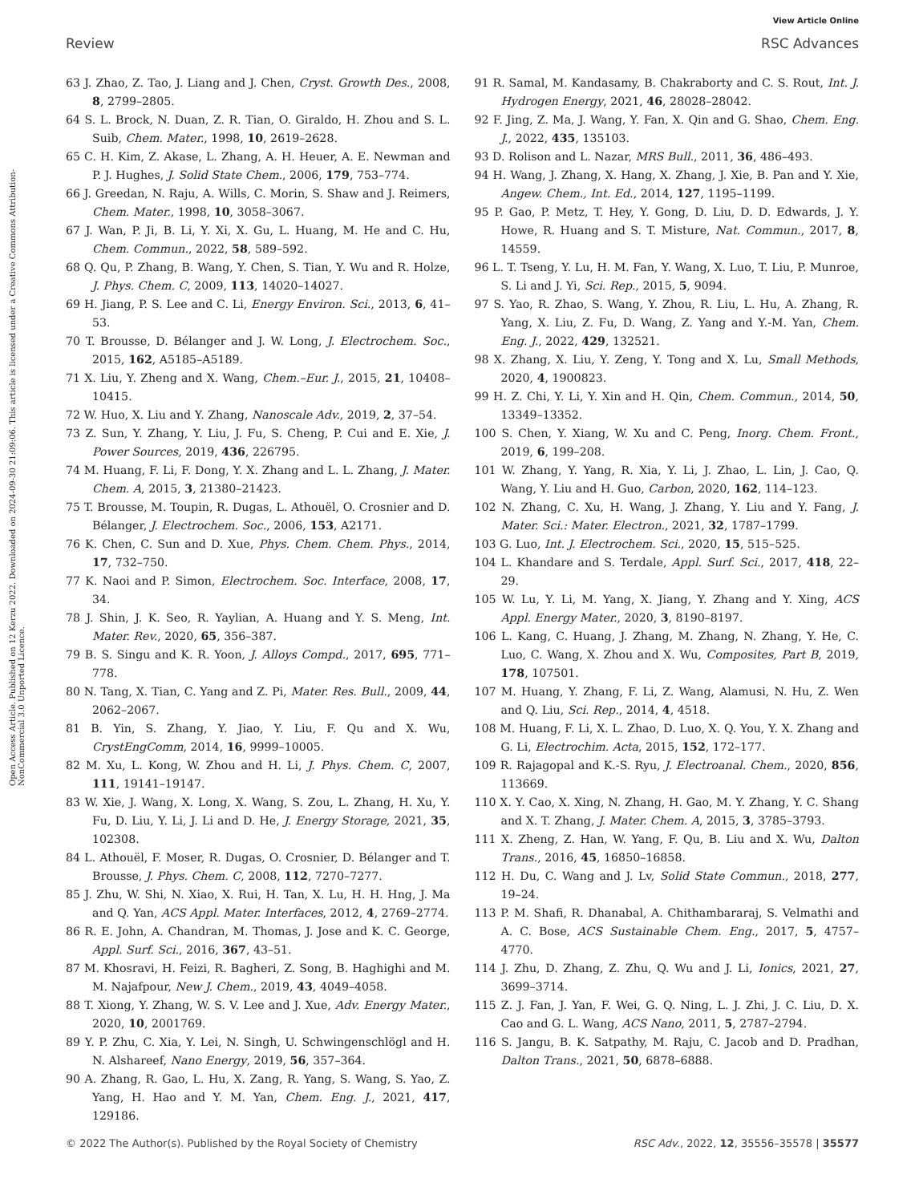View Article Online
Review RSC Advances
Open Access Article. Published on 12 Kerzu 2022. Downloaded on 2024-09-30 21:09:06. This article is licensed under a Creative Commons Attribution-NonCommercial 3.0 Unported Licence.
63 J. Zhao, Z. Tao, J. Liang and J. Chen, Cryst. Growth Des., 2008, 8, 2799–2805.
64 S. L. Brock, N. Duan, Z. R. Tian, O. Giraldo, H. Zhou and S. L. Suib, Chem. Mater., 1998, 10, 2619–2628.
65 C. H. Kim, Z. Akase, L. Zhang, A. H. Heuer, A. E. Newman and P. J. Hughes, J. Solid State Chem., 2006, 179, 753–774.
66 J. Greedan, N. Raju, A. Wills, C. Morin, S. Shaw and J. Reimers, Chem. Mater., 1998, 10, 3058–3067.
67 J. Wan, P. Ji, B. Li, Y. Xi, X. Gu, L. Huang, M. He and C. Hu, Chem. Commun., 2022, 58, 589–592.
68 Q. Qu, P. Zhang, B. Wang, Y. Chen, S. Tian, Y. Wu and R. Holze, J. Phys. Chem. C, 2009, 113, 14020–14027.
69 H. Jiang, P. S. Lee and C. Li, Energy Environ. Sci., 2013, 6, 41–53.
70 T. Brousse, D. Bélanger and J. W. Long, J. Electrochem. Soc., 2015, 162, A5185–A5189.
71 X. Liu, Y. Zheng and X. Wang, Chem.–Eur. J., 2015, 21, 10408–10415.
72 W. Huo, X. Liu and Y. Zhang, Nanoscale Adv., 2019, 2, 37–54.
73 Z. Sun, Y. Zhang, Y. Liu, J. Fu, S. Cheng, P. Cui and E. Xie, J. Power Sources, 2019, 436, 226795.
74 M. Huang, F. Li, F. Dong, Y. X. Zhang and L. L. Zhang, J. Mater. Chem. A, 2015, 3, 21380–21423.
75 T. Brousse, M. Toupin, R. Dugas, L. Athouël, O. Crosnier and D. Bélanger, J. Electrochem. Soc., 2006, 153, A2171.
76 K. Chen, C. Sun and D. Xue, Phys. Chem. Chem. Phys., 2014, 17, 732–750.
77 K. Naoi and P. Simon, Electrochem. Soc. Interface, 2008, 17, 34.
78 J. Shin, J. K. Seo, R. Yaylian, A. Huang and Y. S. Meng, Int. Mater. Rev., 2020, 65, 356–387.
79 B. S. Singu and K. R. Yoon, J. Alloys Compd., 2017, 695, 771–778.
80 N. Tang, X. Tian, C. Yang and Z. Pi, Mater. Res. Bull., 2009, 44, 2062–2067.
81 B. Yin, S. Zhang, Y. Jiao, Y. Liu, F. Qu and X. Wu, CrystEngComm, 2014, 16, 9999–10005.
82 M. Xu, L. Kong, W. Zhou and H. Li, J. Phys. Chem. C, 2007, 111, 19141–19147.
83 W. Xie, J. Wang, X. Long, X. Wang, S. Zou, L. Zhang, H. Xu, Y. Fu, D. Liu, Y. Li, J. Li and D. He, J. Energy Storage, 2021, 35, 102308.
84 L. Athouël, F. Moser, R. Dugas, O. Crosnier, D. Bélanger and T. Brousse, J. Phys. Chem. C, 2008, 112, 7270–7277.
85 J. Zhu, W. Shi, N. Xiao, X. Rui, H. Tan, X. Lu, H. H. Hng, J. Ma and Q. Yan, ACS Appl. Mater. Interfaces, 2012, 4, 2769–2774.
86 R. E. John, A. Chandran, M. Thomas, J. Jose and K. C. George, Appl. Surf. Sci., 2016, 367, 43–51.
87 M. Khosravi, H. Feizi, R. Bagheri, Z. Song, B. Haghighi and M. M. Najafpour, New J. Chem., 2019, 43, 4049–4058.
88 T. Xiong, Y. Zhang, W. S. V. Lee and J. Xue, Adv. Energy Mater., 2020, 10, 2001769.
89 Y. P. Zhu, C. Xia, Y. Lei, N. Singh, U. Schwingenschlögl and H. N. Alshareef, Nano Energy, 2019, 56, 357–364.
90 A. Zhang, R. Gao, L. Hu, X. Zang, R. Yang, S. Wang, S. Yao, Z. Yang, H. Hao and Y. M. Yan, Chem. Eng. J., 2021, 417, 129186.
91 R. Samal, M. Kandasamy, B. Chakraborty and C. S. Rout, Int. J. Hydrogen Energy, 2021, 46, 28028–28042.
92 F. Jing, Z. Ma, J. Wang, Y. Fan, X. Qin and G. Shao, Chem. Eng. J., 2022, 435, 135103.
93 D. Rolison and L. Nazar, MRS Bull., 2011, 36, 486–493.
94 H. Wang, J. Zhang, X. Hang, X. Zhang, J. Xie, B. Pan and Y. Xie, Angew. Chem., Int. Ed., 2014, 127, 1195–1199.
95 P. Gao, P. Metz, T. Hey, Y. Gong, D. Liu, D. D. Edwards, J. Y. Howe, R. Huang and S. T. Misture, Nat. Commun., 2017, 8, 14559.
96 L. T. Tseng, Y. Lu, H. M. Fan, Y. Wang, X. Luo, T. Liu, P. Munroe, S. Li and J. Yi, Sci. Rep., 2015, 5, 9094.
97 S. Yao, R. Zhao, S. Wang, Y. Zhou, R. Liu, L. Hu, A. Zhang, R. Yang, X. Liu, Z. Fu, D. Wang, Z. Yang and Y.-M. Yan, Chem. Eng. J., 2022, 429, 132521.
98 X. Zhang, X. Liu, Y. Zeng, Y. Tong and X. Lu, Small Methods, 2020, 4, 1900823.
99 H. Z. Chi, Y. Li, Y. Xin and H. Qin, Chem. Commun., 2014, 50, 13349–13352.
100 S. Chen, Y. Xiang, W. Xu and C. Peng, Inorg. Chem. Front., 2019, 6, 199–208.
101 W. Zhang, Y. Yang, R. Xia, Y. Li, J. Zhao, L. Lin, J. Cao, Q. Wang, Y. Liu and H. Guo, Carbon, 2020, 162, 114–123.
102 N. Zhang, C. Xu, H. Wang, J. Zhang, Y. Liu and Y. Fang, J. Mater. Sci.: Mater. Electron., 2021, 32, 1787–1799.
103 G. Luo, Int. J. Electrochem. Sci., 2020, 15, 515–525.
104 L. Khandare and S. Terdale, Appl. Surf. Sci., 2017, 418, 22–29.
105 W. Lu, Y. Li, M. Yang, X. Jiang, Y. Zhang and Y. Xing, ACS Appl. Energy Mater., 2020, 3, 8190–8197.
106 L. Kang, C. Huang, J. Zhang, M. Zhang, N. Zhang, Y. He, C. Luo, C. Wang, X. Zhou and X. Wu, Composites, Part B, 2019, 178, 107501.
107 M. Huang, Y. Zhang, F. Li, Z. Wang, Alamusi, N. Hu, Z. Wen and Q. Liu, Sci. Rep., 2014, 4, 4518.
108 M. Huang, F. Li, X. L. Zhao, D. Luo, X. Q. You, Y. X. Zhang and G. Li, Electrochim. Acta, 2015, 152, 172–177.
109 R. Rajagopal and K.-S. Ryu, J. Electroanal. Chem., 2020, 856, 113669.
110 X. Y. Cao, X. Xing, N. Zhang, H. Gao, M. Y. Zhang, Y. C. Shang and X. T. Zhang, J. Mater. Chem. A, 2015, 3, 3785–3793.
111 X. Zheng, Z. Han, W. Yang, F. Qu, B. Liu and X. Wu, Dalton Trans., 2016, 45, 16850–16858.
112 H. Du, C. Wang and J. Lv, Solid State Commun., 2018, 277, 19–24.
113 P. M. Shafi, R. Dhanabal, A. Chithambararaj, S. Velmathi and A. C. Bose, ACS Sustainable Chem. Eng., 2017, 5, 4757–4770.
114 J. Zhu, D. Zhang, Z. Zhu, Q. Wu and J. Li, Ionics, 2021, 27, 3699–3714.
115 Z. J. Fan, J. Yan, F. Wei, G. Q. Ning, L. J. Zhi, J. C. Liu, D. X. Cao and G. L. Wang, ACS Nano, 2011, 5, 2787–2794.
116 S. Jangu, B. K. Satpathy, M. Raju, C. Jacob and D. Pradhan, Dalton Trans., 2021, 50, 6878–6888.
© 2022 The Author(s). Published by the Royal Society of Chemistry RSC Adv., 2022, 12, 35556–35578 | 35577